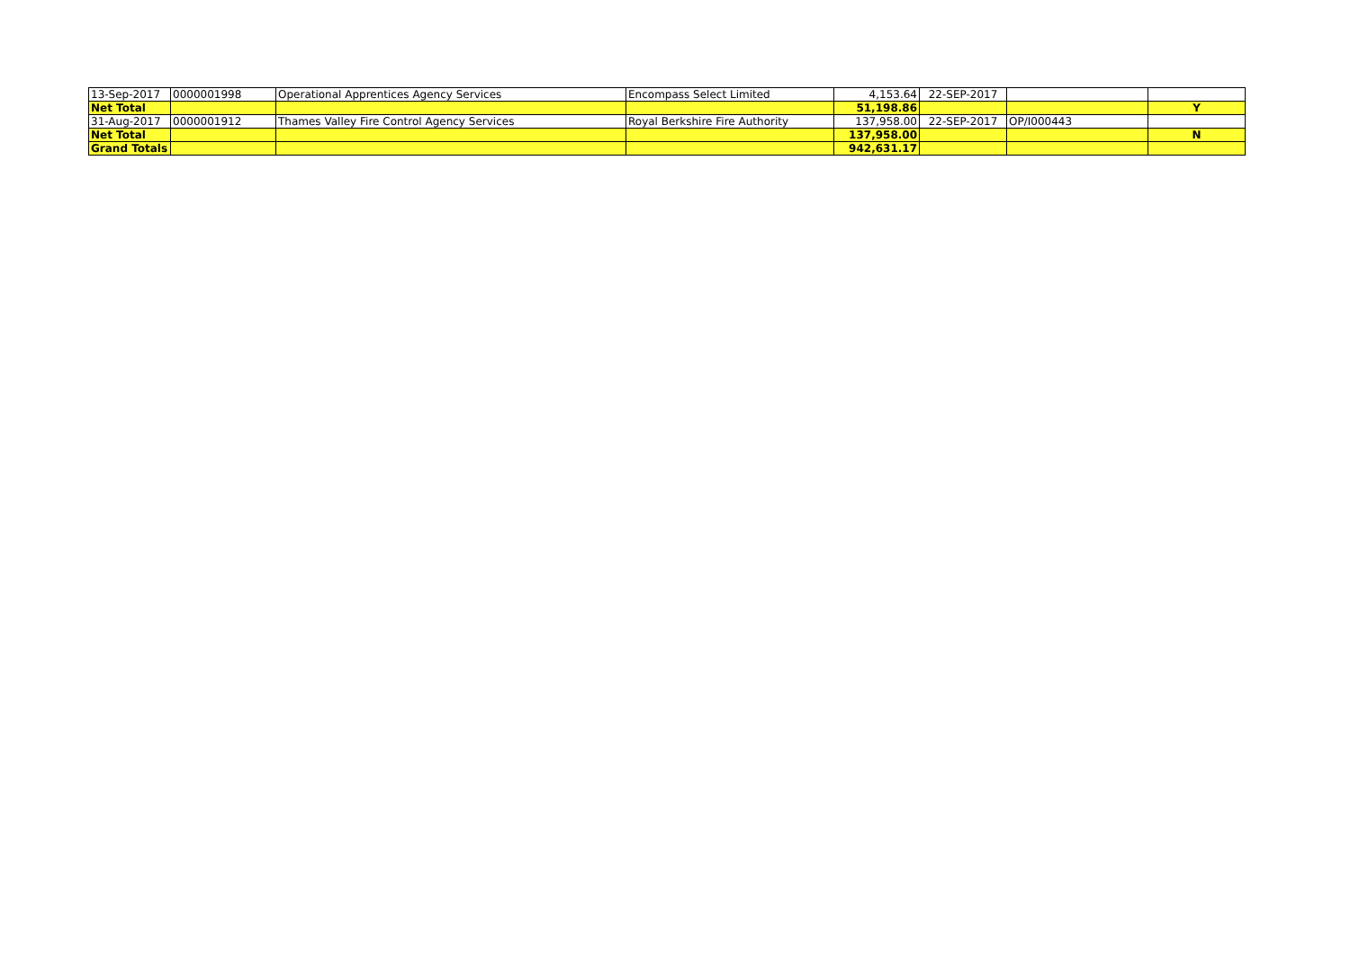| 13-Sep-2017 | 0000001998 | Operational Apprentices Agency Services | Encompass Select Limited | 4,153.64 | 22-SEP-2017 | | |
| Net Total | | | | 51,198.86 | | | Y |
| 31-Aug-2017 | 0000001912 | Thames Valley Fire Control Agency Services | Royal Berkshire Fire Authority | 137,958.00 | 22-SEP-2017 | OP/I000443 | |
| Net Total | | | | 137,958.00 | | | N |
| Grand Totals | | | | 942,631.17 | | | |